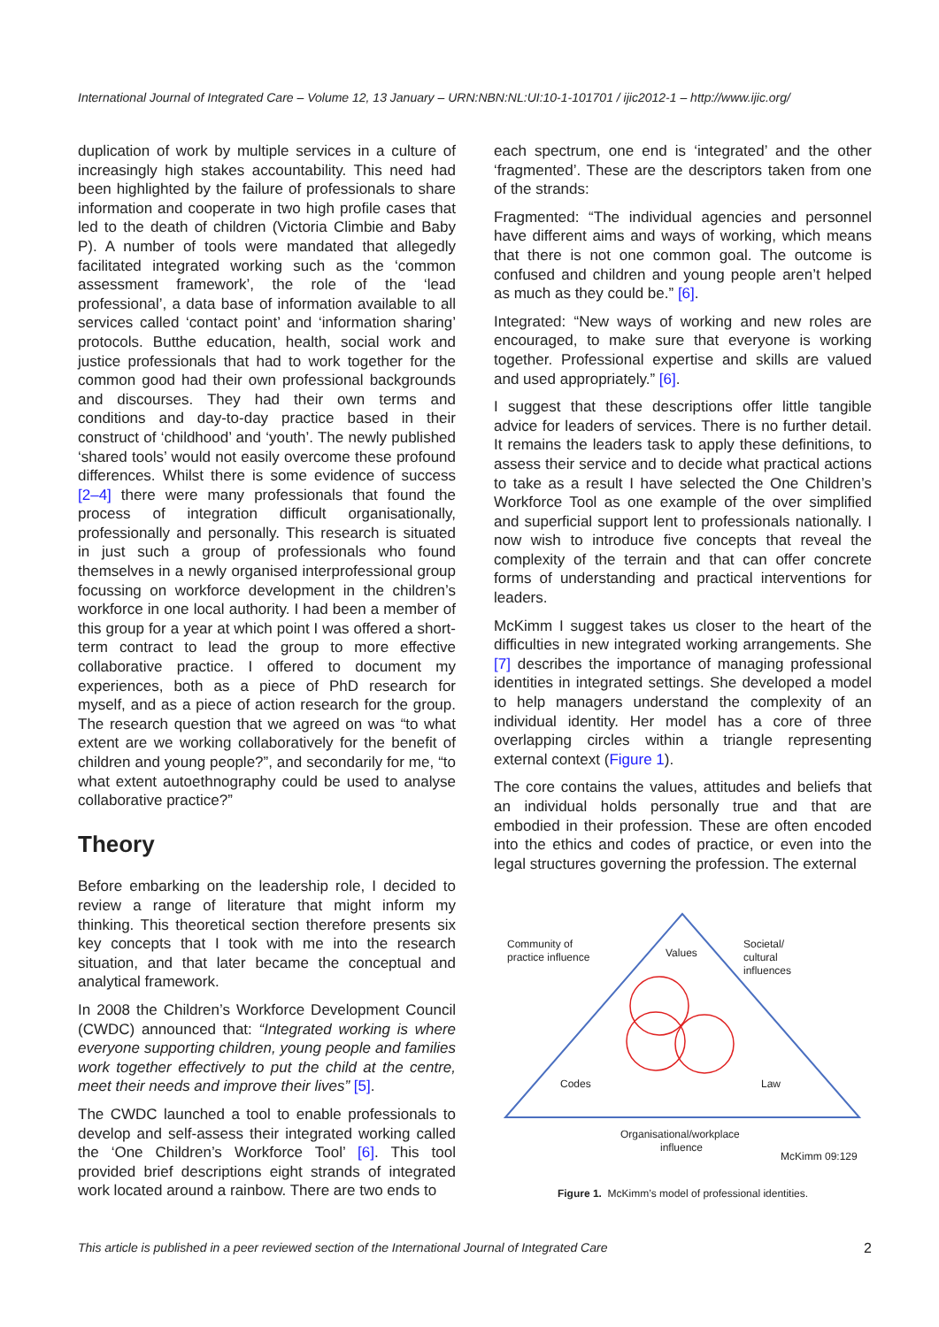International Journal of Integrated Care – Volume 12, 13 January – URN:NBN:NL:UI:10-1-101701 / ijic2012-1 – http://www.ijic.org/
duplication of work by multiple services in a culture of increasingly high stakes accountability. This need had been highlighted by the failure of professionals to share information and cooperate in two high profile cases that led to the death of children (Victoria Climbie and Baby P). A number of tools were mandated that allegedly facilitated integrated working such as the ‘common assessment framework’, the role of the ‘lead professional’, a data base of information available to all services called ‘contact point’ and ‘information sharing’ protocols. Butthe education, health, social work and justice professionals that had to work together for the common good had their own professional backgrounds and discourses. They had their own terms and conditions and day-to-day practice based in their construct of ‘childhood’ and ‘youth’. The newly published ‘shared tools’ would not easily overcome these profound differences. Whilst there is some evidence of success [2–4] there were many professionals that found the process of integration difficult organisationally, professionally and personally. This research is situated in just such a group of professionals who found themselves in a newly organised interprofessional group focussing on workforce development in the children’s workforce in one local authority. I had been a member of this group for a year at which point I was offered a short-term contract to lead the group to more effective collaborative practice. I offered to document my experiences, both as a piece of PhD research for myself, and as a piece of action research for the group. The research question that we agreed on was “to what extent are we working collaboratively for the benefit of children and young people?”, and secondarily for me, “to what extent autoethnography could be used to analyse collaborative practice?”
Theory
Before embarking on the leadership role, I decided to review a range of literature that might inform my thinking. This theoretical section therefore presents six key concepts that I took with me into the research situation, and that later became the conceptual and analytical framework.
In 2008 the Children’s Workforce Development Council (CWDC) announced that: “Integrated working is where everyone supporting children, young people and families work together effectively to put the child at the centre, meet their needs and improve their lives” [5].
The CWDC launched a tool to enable professionals to develop and self-assess their integrated working called the ‘One Children’s Workforce Tool’ [6]. This tool provided brief descriptions eight strands of integrated work located around a rainbow. There are two ends to
each spectrum, one end is ‘integrated’ and the other ‘fragmented’. These are the descriptors taken from one of the strands:
Fragmented: “The individual agencies and personnel have different aims and ways of working, which means that there is not one common goal. The outcome is confused and children and young people aren’t helped as much as they could be.” [6].
Integrated: “New ways of working and new roles are encouraged, to make sure that everyone is working together. Professional expertise and skills are valued and used appropriately.” [6].
I suggest that these descriptions offer little tangible advice for leaders of services. There is no further detail. It remains the leaders task to apply these definitions, to assess their service and to decide what practical actions to take as a result I have selected the One Children’s Workforce Tool as one example of the over simplified and superficial support lent to professionals nationally. I now wish to introduce five concepts that reveal the complexity of the terrain and that can offer concrete forms of understanding and practical interventions for leaders.
McKimm I suggest takes us closer to the heart of the difficulties in new integrated working arrangements. She [7] describes the importance of managing professional identities in integrated settings. She developed a model to help managers understand the complexity of an individual identity. Her model has a core of three overlapping circles within a triangle representing external context (Figure 1).
The core contains the values, attitudes and beliefs that an individual holds personally true and that are embodied in their profession. These are often encoded into the ethics and codes of practice, or even into the legal structures governing the profession. The external
Community of
practice influence
Values
Societal/
cultural
influences
Codes
Law
Organisational/workplace
influence
McKimm 09:129
Figure 1. McKimm’s model of professional identities.
This article is published in a peer reviewed section of the International Journal of Integrated Care 2